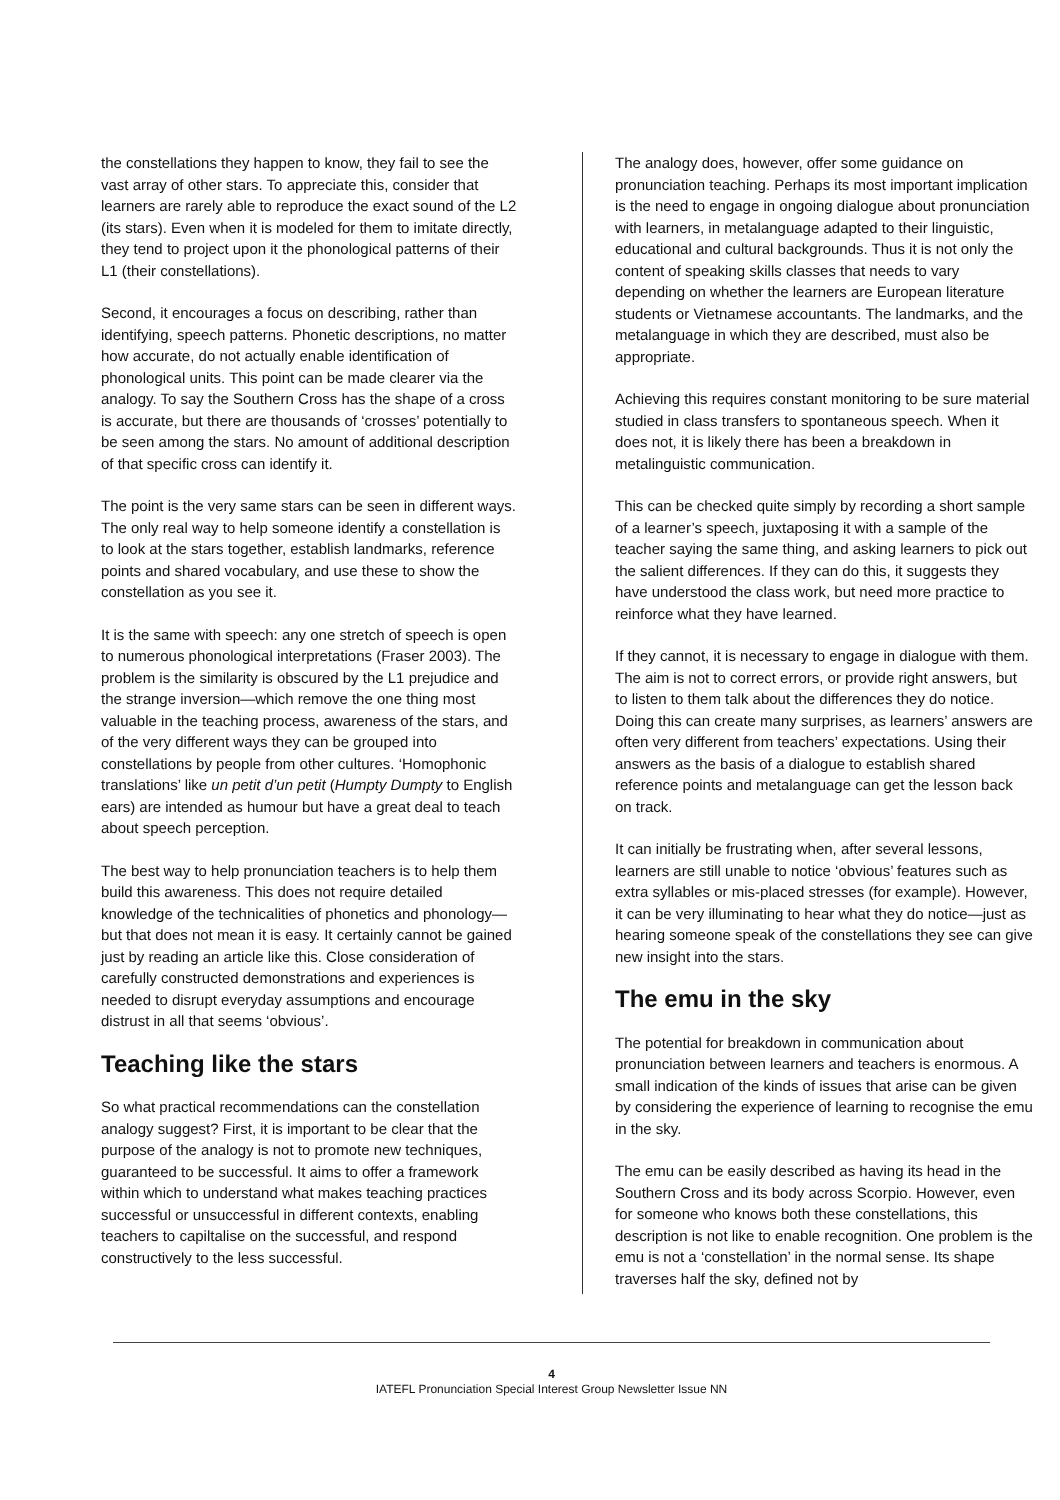the constellations they happen to know, they fail to see the vast array of other stars. To appreciate this, consider that learners are rarely able to reproduce the exact sound of the L2 (its stars). Even when it is modeled for them to imitate directly, they tend to project upon it the phonological patterns of their L1 (their constellations).
Second, it encourages a focus on describing, rather than identifying, speech patterns. Phonetic descriptions, no matter how accurate, do not actually enable identification of phonological units. This point can be made clearer via the analogy. To say the Southern Cross has the shape of a cross is accurate, but there are thousands of ‘crosses’ potentially to be seen among the stars. No amount of additional description of that specific cross can identify it.
The point is the very same stars can be seen in different ways. The only real way to help someone identify a constellation is to look at the stars together, establish landmarks, reference points and shared vocabulary, and use these to show the constellation as you see it.
It is the same with speech: any one stretch of speech is open to numerous phonological interpretations (Fraser 2003). The problem is the similarity is obscured by the L1 prejudice and the strange inversion—which remove the one thing most valuable in the teaching process, awareness of the stars, and of the very different ways they can be grouped into constellations by people from other cultures. ‘Homophonic translations’ like un petit d’un petit (Humpty Dumpty to English ears) are intended as humour but have a great deal to teach about speech perception.
The best way to help pronunciation teachers is to help them build this awareness. This does not require detailed knowledge of the technicalities of phonetics and phonology—but that does not mean it is easy. It certainly cannot be gained just by reading an article like this. Close consideration of carefully constructed demonstrations and experiences is needed to disrupt everyday assumptions and encourage distrust in all that seems ‘obvious’.
Teaching like the stars
So what practical recommendations can the constellation analogy suggest? First, it is important to be clear that the purpose of the analogy is not to promote new techniques, guaranteed to be successful. It aims to offer a framework within which to understand what makes teaching practices successful or unsuccessful in different contexts, enabling teachers to capiltalise on the successful, and respond constructively to the less successful.
The analogy does, however, offer some guidance on pronunciation teaching. Perhaps its most important implication is the need to engage in ongoing dialogue about pronunciation with learners, in metalanguage adapted to their linguistic, educational and cultural backgrounds. Thus it is not only the content of speaking skills classes that needs to vary depending on whether the learners are European literature students or Vietnamese accountants. The landmarks, and the metalanguage in which they are described, must also be appropriate.
Achieving this requires constant monitoring to be sure material studied in class transfers to spontaneous speech. When it does not, it is likely there has been a breakdown in metalinguistic communication.
This can be checked quite simply by recording a short sample of a learner’s speech, juxtaposing it with a sample of the teacher saying the same thing, and asking learners to pick out the salient differences. If they can do this, it suggests they have understood the class work, but need more practice to reinforce what they have learned.
If they cannot, it is necessary to engage in dialogue with them. The aim is not to correct errors, or provide right answers, but to listen to them talk about the differences they do notice. Doing this can create many surprises, as learners’ answers are often very different from teachers’ expectations. Using their answers as the basis of a dialogue to establish shared reference points and metalanguage can get the lesson back on track.
It can initially be frustrating when, after several lessons, learners are still unable to notice ‘obvious’ features such as extra syllables or mis-placed stresses (for example). However, it can be very illuminating to hear what they do notice—just as hearing someone speak of the constellations they see can give new insight into the stars.
The emu in the sky
The potential for breakdown in communication about pronunciation between learners and teachers is enormous. A small indication of the kinds of issues that arise can be given by considering the experience of learning to recognise the emu in the sky.
The emu can be easily described as having its head in the Southern Cross and its body across Scorpio. However, even for someone who knows both these constellations, this description is not like to enable recognition. One problem is the emu is not a ‘constellation’ in the normal sense. Its shape traverses half the sky, defined not by
4
IATEFL Pronunciation Special Interest Group Newsletter Issue NN